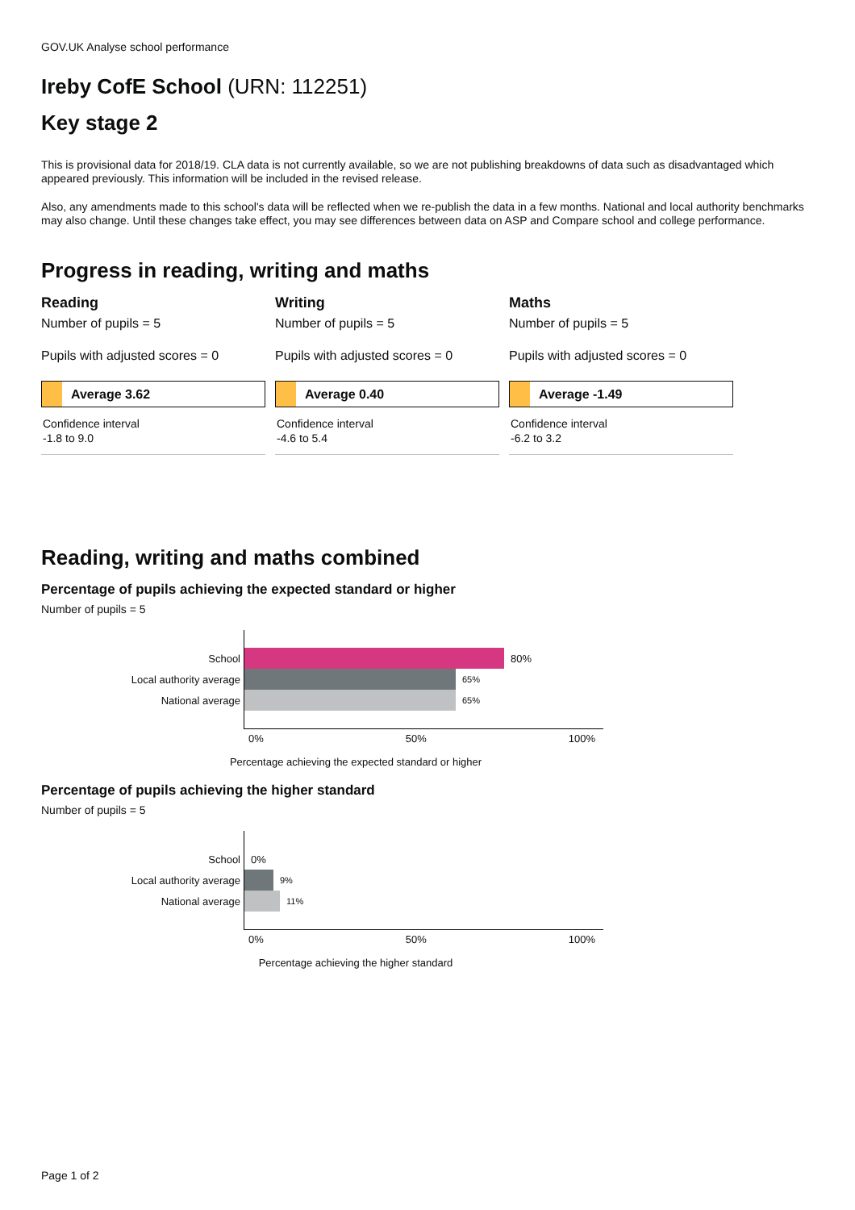GOV.UK Analyse school performance
Ireby CofE School (URN: 112251)
Key stage 2
This is provisional data for 2018/19. CLA data is not currently available, so we are not publishing breakdowns of data such as disadvantaged which appeared previously. This information will be included in the revised release.
Also, any amendments made to this school's data will be reflected when we re-publish the data in a few months. National and local authority benchmarks may also change. Until these changes take effect, you may see differences between data on ASP and Compare school and college performance.
Progress in reading, writing and maths
Reading
Number of pupils = 5
Pupils with adjusted scores = 0
Average 3.62
Confidence interval
-1.8 to 9.0
Writing
Number of pupils = 5
Pupils with adjusted scores = 0
Average 0.40
Confidence interval
-4.6 to 5.4
Maths
Number of pupils = 5
Pupils with adjusted scores = 0
Average -1.49
Confidence interval
-6.2 to 3.2
Reading, writing and maths combined
Percentage of pupils achieving the expected standard or higher
Number of pupils = 5
School 80%
Local authority average
65%
National average
65%
0% 50% 100%
Percentage achieving the expected standard or higher
Percentage of pupils achieving the higher standard
Number of pupils = 5
School 0%
Local authority average
9%
National average
11%
0% 50% 100%
Percentage achieving the higher standard
Page 1 of 2